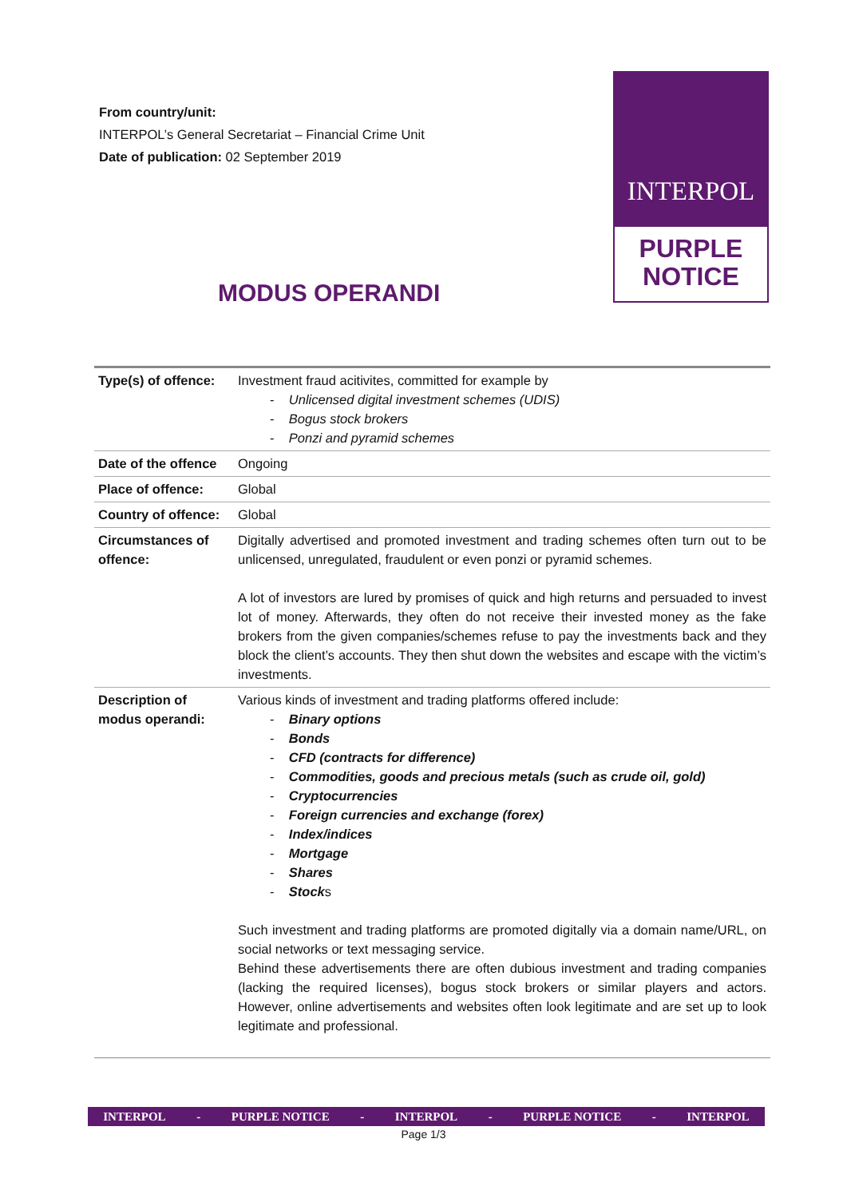From country/unit:
INTERPOL’s General Secretariat – Financial Crime Unit
Date of publication: 02 September 2019
INTERPOL
PURPLE
NOTICE
MODUS OPERANDI
| Type(s) of offence: | Investment fraud acitivites, committed for example by - Unlicensed digital investment schemes (UDIS) - Bogus stock brokers - Ponzi and pyramid schemes |
| Date of the offence | Ongoing |
| Place of offence: | Global |
| Country of offence: | Global |
| Circumstances of offence: | Digitally advertised and promoted investment and trading schemes often turn out to be unlicensed, unregulated, fraudulent or even ponzi or pyramid schemes. A lot of investors are lured by promises of quick and high returns and persuaded to invest lot of money. Afterwards, they often do not receive their invested money as the fake brokers from the given companies/schemes refuse to pay the investments back and they block the client’s accounts. They then shut down the websites and escape with the victim’s investments. |
| Description of modus operandi: | Various kinds of investment and trading platforms offered include: - Binary options - Bonds - CFD (contracts for difference) - Commodities, goods and precious metals (such as crude oil, gold) - Cryptocurrencies - Foreign currencies and exchange (forex) - Index/indices - Mortgage - Shares - Stock s Such investment and trading platforms are promoted digitally via a domain name/URL, on social networks or text messaging service. Behind these advertisements there are often dubious investment and trading companies (lacking the required licenses), bogus stock brokers or similar players and actors. However, online advertisements and websites often look legitimate and are set up to look legitimate and professional. |
INTERPOL - PURPLE NOTICE - INTERPOL - PURPLE NOTICE - INTERPOL
Page 1/3